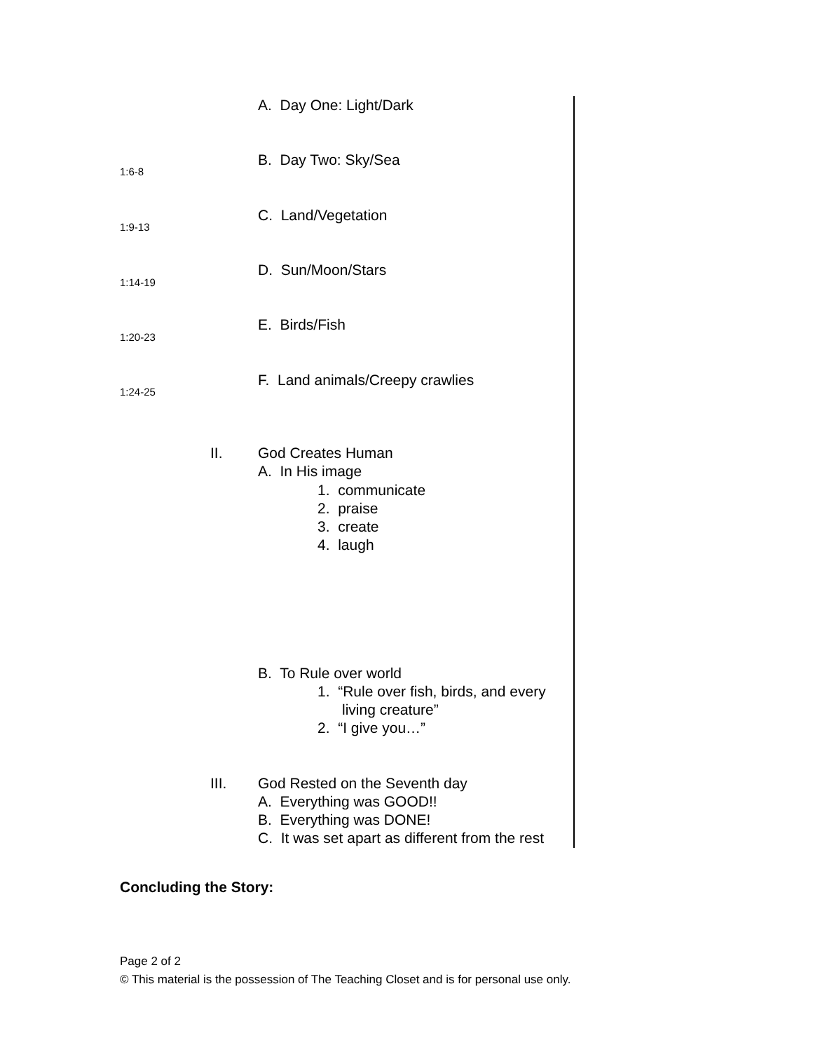A. Day One: Light/Dark
1:6-8
B. Day Two: Sky/Sea
1:9-13
C. Land/Vegetation
1:14-19
D. Sun/Moon/Stars
1:20-23
E. Birds/Fish
1:24-25
F. Land animals/Creepy crawlies
II.
God Creates Human
A. In His image
1. communicate
2. praise
3. create
4. laugh
B. To Rule over world
1. “Rule over fish, birds, and every
living creature”
2. “I give you…”
III.
God Rested on the Seventh day
A. Everything was GOOD!!
B. Everything was DONE!
C. It was set apart as different from the rest
Concluding the Story:
Page 2 of 2
© This material is the possession of The Teaching Closet and is for personal use only.